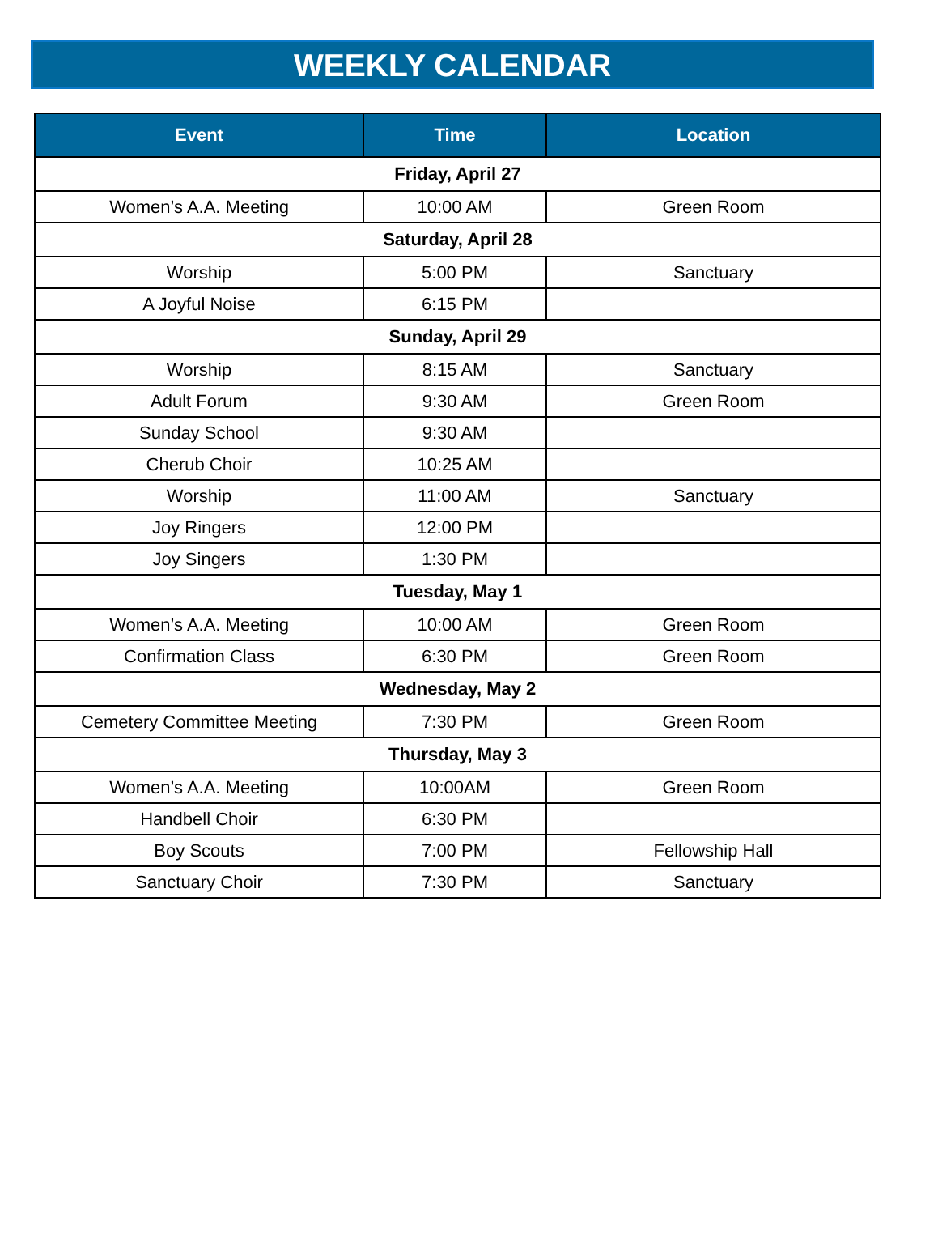WEEKLY CALENDAR
| Event | Time | Location |
| --- | --- | --- |
| Friday, April 27 | | |
| Women’s A.A. Meeting | 10:00 AM | Green Room |
| Saturday, April 28 | | |
| Worship | 5:00 PM | Sanctuary |
| A Joyful Noise | 6:15 PM | |
| Sunday, April 29 | | |
| Worship | 8:15 AM | Sanctuary |
| Adult Forum | 9:30 AM | Green Room |
| Sunday School | 9:30 AM | |
| Cherub Choir | 10:25 AM | |
| Worship | 11:00 AM | Sanctuary |
| Joy Ringers | 12:00 PM | |
| Joy Singers | 1:30 PM | |
| Tuesday, May 1 | | |
| Women’s A.A. Meeting | 10:00 AM | Green Room |
| Confirmation Class | 6:30 PM | Green Room |
| Wednesday, May 2 | | |
| Cemetery Committee Meeting | 7:30 PM | Green Room |
| Thursday, May 3 | | |
| Women’s A.A. Meeting | 10:00AM | Green Room |
| Handbell Choir | 6:30 PM | |
| Boy Scouts | 7:00 PM | Fellowship Hall |
| Sanctuary Choir | 7:30 PM | Sanctuary |